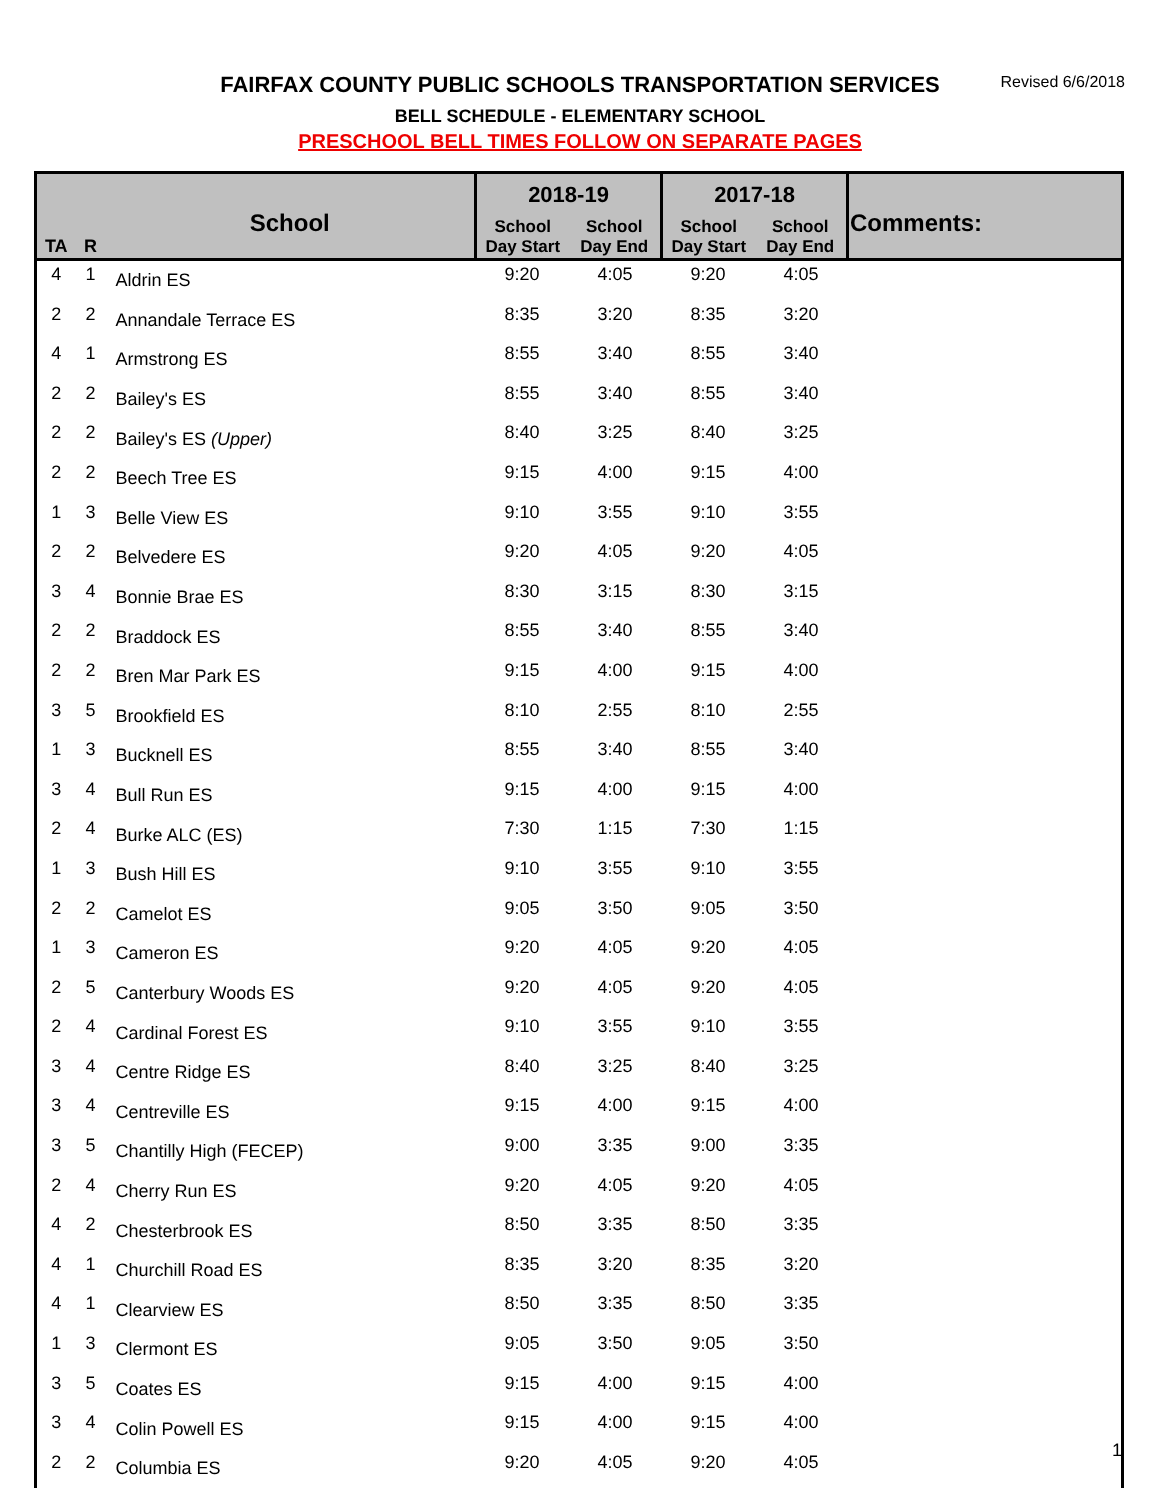FAIRFAX COUNTY PUBLIC SCHOOLS TRANSPORTATION SERVICES Revised 6/6/2018
BELL SCHEDULE - ELEMENTARY SCHOOL
PRESCHOOL BELL TIMES FOLLOW ON SEPARATE PAGES
| TA | R | School | 2018-19 | | 2017-18 | | Comments: |
| --- | --- | --- | --- | --- | --- | --- | --- |
| | | | School Day Start | School Day End | School Day Start | School Day End | |
| 4 | 1 | Aldrin ES | 9:20 | 4:05 | 9:20 | 4:05 | |
| 2 | 2 | Annandale Terrace ES | 8:35 | 3:20 | 8:35 | 3:20 | |
| 4 | 1 | Armstrong ES | 8:55 | 3:40 | 8:55 | 3:40 | |
| 2 | 2 | Bailey's ES | 8:55 | 3:40 | 8:55 | 3:40 | |
| 2 | 2 | Bailey's ES (Upper) | 8:40 | 3:25 | 8:40 | 3:25 | |
| 2 | 2 | Beech Tree ES | 9:15 | 4:00 | 9:15 | 4:00 | |
| 1 | 3 | Belle View ES | 9:10 | 3:55 | 9:10 | 3:55 | |
| 2 | 2 | Belvedere ES | 9:20 | 4:05 | 9:20 | 4:05 | |
| 3 | 4 | Bonnie Brae ES | 8:30 | 3:15 | 8:30 | 3:15 | |
| 2 | 2 | Braddock ES | 8:55 | 3:40 | 8:55 | 3:40 | |
| 2 | 2 | Bren Mar Park ES | 9:15 | 4:00 | 9:15 | 4:00 | |
| 3 | 5 | Brookfield ES | 8:10 | 2:55 | 8:10 | 2:55 | |
| 1 | 3 | Bucknell ES | 8:55 | 3:40 | 8:55 | 3:40 | |
| 3 | 4 | Bull Run ES | 9:15 | 4:00 | 9:15 | 4:00 | |
| 2 | 4 | Burke ALC (ES) | 7:30 | 1:15 | 7:30 | 1:15 | |
| 1 | 3 | Bush Hill ES | 9:10 | 3:55 | 9:10 | 3:55 | |
| 2 | 2 | Camelot ES | 9:05 | 3:50 | 9:05 | 3:50 | |
| 1 | 3 | Cameron ES | 9:20 | 4:05 | 9:20 | 4:05 | |
| 2 | 5 | Canterbury Woods ES | 9:20 | 4:05 | 9:20 | 4:05 | |
| 2 | 4 | Cardinal Forest ES | 9:10 | 3:55 | 9:10 | 3:55 | |
| 3 | 4 | Centre Ridge ES | 8:40 | 3:25 | 8:40 | 3:25 | |
| 3 | 4 | Centreville ES | 9:15 | 4:00 | 9:15 | 4:00 | |
| 3 | 5 | Chantilly High (FECEP) | 9:00 | 3:35 | 9:00 | 3:35 | |
| 2 | 4 | Cherry Run ES | 9:20 | 4:05 | 9:20 | 4:05 | |
| 4 | 2 | Chesterbrook ES | 8:50 | 3:35 | 8:50 | 3:35 | |
| 4 | 1 | Churchill Road ES | 8:35 | 3:20 | 8:35 | 3:20 | |
| 4 | 1 | Clearview ES | 8:50 | 3:35 | 8:50 | 3:35 | |
| 1 | 3 | Clermont ES | 9:05 | 3:50 | 9:05 | 3:50 | |
| 3 | 5 | Coates ES | 9:15 | 4:00 | 9:15 | 4:00 | |
| 3 | 4 | Colin Powell ES | 9:15 | 4:00 | 9:15 | 4:00 | |
| 2 | 2 | Columbia ES | 9:20 | 4:05 | 9:20 | 4:05 | |
1